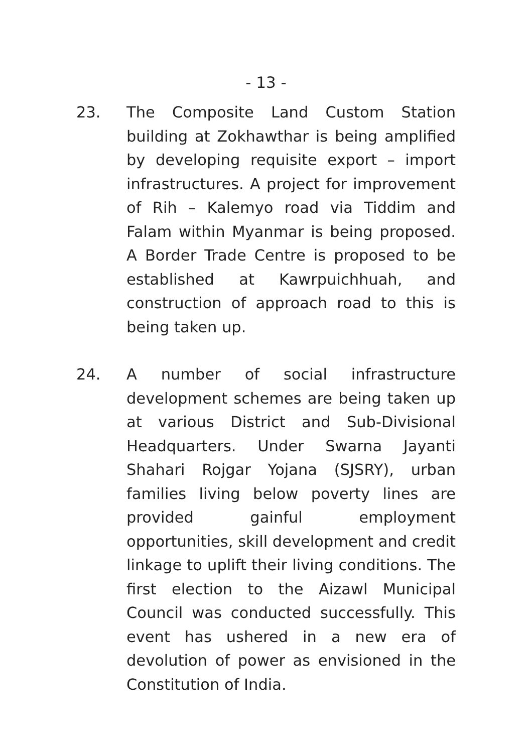- 13 -
23. The Composite Land Custom Station building at Zokhawthar is being amplified by developing requisite export – import infrastructures. A project for improvement of Rih – Kalemyo road via Tiddim and Falam within Myanmar is being proposed. A Border Trade Centre is proposed to be established at Kawrpuichhuah, and construction of approach road to this is being taken up.
24. A number of social infrastructure development schemes are being taken up at various District and Sub-Divisional Headquarters. Under Swarna Jayanti Shahari Rojgar Yojana (SJSRY), urban families living below poverty lines are provided gainful employment opportunities, skill development and credit linkage to uplift their living conditions. The first election to the Aizawl Municipal Council was conducted successfully. This event has ushered in a new era of devolution of power as envisioned in the Constitution of India.